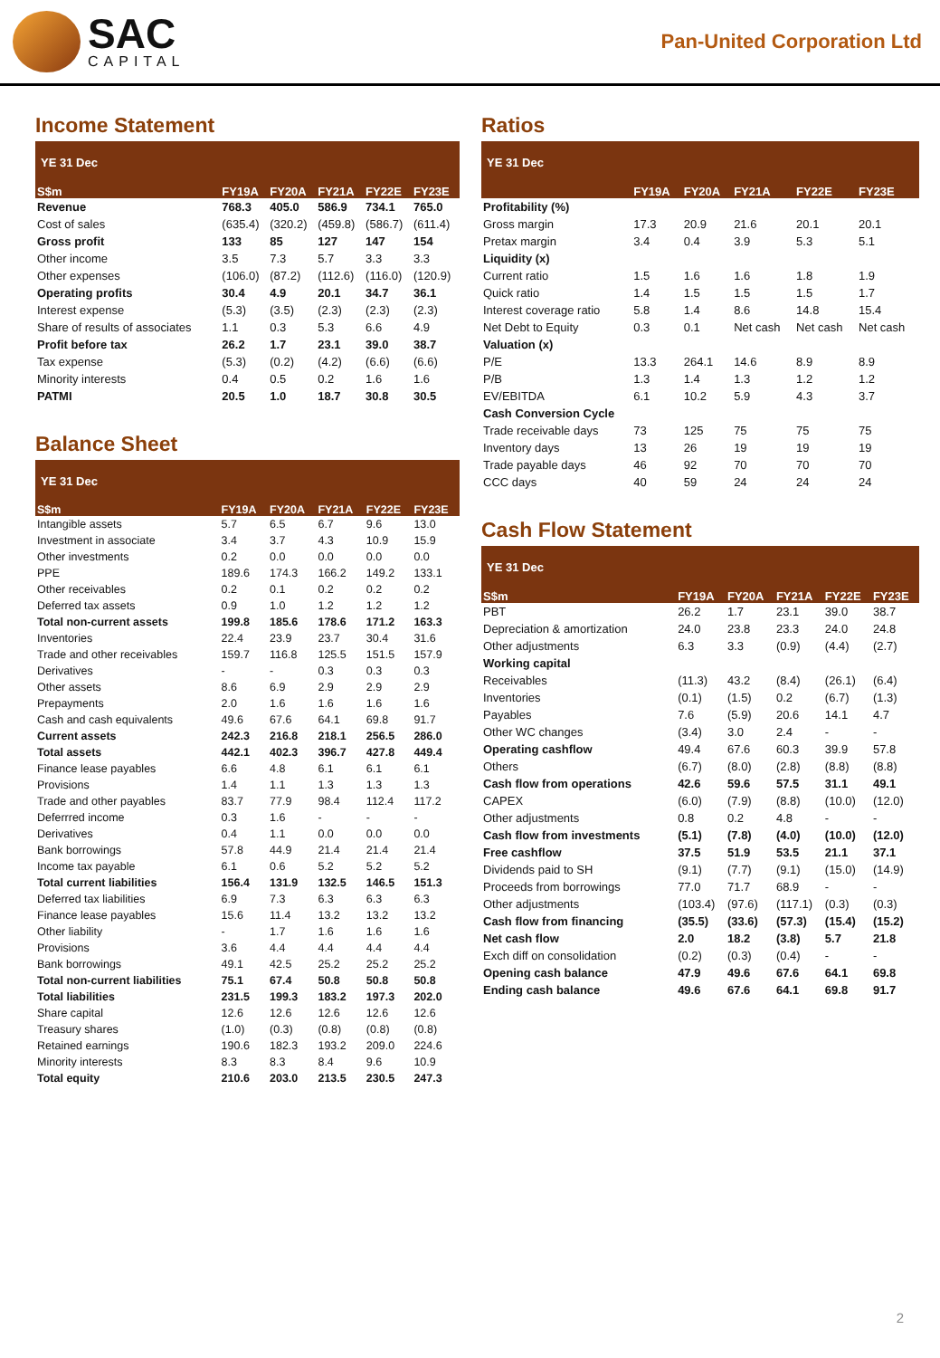SAC
CAPITAL
Pan-United Corporation Ltd
Income Statement
YE 31 Dec
| S$m | FY19A | FY20A | FY21A | FY22E | FY23E |
| --- | --- | --- | --- | --- | --- |
| Revenue | 768.3 | 405.0 | 586.9 | 734.1 | 765.0 |
| Cost of sales | (635.4) | (320.2) | (459.8) | (586.7) | (611.4) |
| Gross profit | 133 | 85 | 127 | 147 | 154 |
| Other income | 3.5 | 7.3 | 5.7 | 3.3 | 3.3 |
| Other expenses | (106.0) | (87.2) | (112.6) | (116.0) | (120.9) |
| Operating profits | 30.4 | 4.9 | 20.1 | 34.7 | 36.1 |
| Interest expense | (5.3) | (3.5) | (2.3) | (2.3) | (2.3) |
| Share of results of associates | 1.1 | 0.3 | 5.3 | 6.6 | 4.9 |
| Profit before tax | 26.2 | 1.7 | 23.1 | 39.0 | 38.7 |
| Tax expense | (5.3) | (0.2) | (4.2) | (6.6) | (6.6) |
| Minority interests | 0.4 | 0.5 | 0.2 | 1.6 | 1.6 |
| PATMI | 20.5 | 1.0 | 18.7 | 30.8 | 30.5 |
Balance Sheet
YE 31 Dec
| S$m | FY19A | FY20A | FY21A | FY22E | FY23E |
| --- | --- | --- | --- | --- | --- |
| Intangible assets | 5.7 | 6.5 | 6.7 | 9.6 | 13.0 |
| Investment in associate | 3.4 | 3.7 | 4.3 | 10.9 | 15.9 |
| Other investments | 0.2 | 0.0 | 0.0 | 0.0 | 0.0 |
| PPE | 189.6 | 174.3 | 166.2 | 149.2 | 133.1 |
| Other receivables | 0.2 | 0.1 | 0.2 | 0.2 | 0.2 |
| Deferred tax assets | 0.9 | 1.0 | 1.2 | 1.2 | 1.2 |
| Total non-current assets | 199.8 | 185.6 | 178.6 | 171.2 | 163.3 |
| Inventories | 22.4 | 23.9 | 23.7 | 30.4 | 31.6 |
| Trade and other receivables | 159.7 | 116.8 | 125.5 | 151.5 | 157.9 |
| Derivatives | - | - | 0.3 | 0.3 | 0.3 |
| Other assets | 8.6 | 6.9 | 2.9 | 2.9 | 2.9 |
| Prepayments | 2.0 | 1.6 | 1.6 | 1.6 | 1.6 |
| Cash and cash equivalents | 49.6 | 67.6 | 64.1 | 69.8 | 91.7 |
| Current assets | 242.3 | 216.8 | 218.1 | 256.5 | 286.0 |
| Total assets | 442.1 | 402.3 | 396.7 | 427.8 | 449.4 |
| Finance lease payables | 6.6 | 4.8 | 6.1 | 6.1 | 6.1 |
| Provisions | 1.4 | 1.1 | 1.3 | 1.3 | 1.3 |
| Trade and other payables | 83.7 | 77.9 | 98.4 | 112.4 | 117.2 |
| Deferrred income | 0.3 | 1.6 | - | - | - |
| Derivatives | 0.4 | 1.1 | 0.0 | 0.0 | 0.0 |
| Bank borrowings | 57.8 | 44.9 | 21.4 | 21.4 | 21.4 |
| Income tax payable | 6.1 | 0.6 | 5.2 | 5.2 | 5.2 |
| Total current liabilities | 156.4 | 131.9 | 132.5 | 146.5 | 151.3 |
| Deferred tax liabilities | 6.9 | 7.3 | 6.3 | 6.3 | 6.3 |
| Finance lease payables | 15.6 | 11.4 | 13.2 | 13.2 | 13.2 |
| Other liability | - | 1.7 | 1.6 | 1.6 | 1.6 |
| Provisions | 3.6 | 4.4 | 4.4 | 4.4 | 4.4 |
| Bank borrowings | 49.1 | 42.5 | 25.2 | 25.2 | 25.2 |
| Total non-current liabilities | 75.1 | 67.4 | 50.8 | 50.8 | 50.8 |
| Total liabilities | 231.5 | 199.3 | 183.2 | 197.3 | 202.0 |
| Share capital | 12.6 | 12.6 | 12.6 | 12.6 | 12.6 |
| Treasury shares | (1.0) | (0.3) | (0.8) | (0.8) | (0.8) |
| Retained earnings | 190.6 | 182.3 | 193.2 | 209.0 | 224.6 |
| Minority interests | 8.3 | 8.3 | 8.4 | 9.6 | 10.9 |
| Total equity | 210.6 | 203.0 | 213.5 | 230.5 | 247.3 |
Ratios
YE 31 Dec
| | FY19A | FY20A | FY21A | FY22E | FY23E |
| --- | --- | --- | --- | --- | --- |
| Profitability (%) | | | | | |
| Gross margin | 17.3 | 20.9 | 21.6 | 20.1 | 20.1 |
| Pretax margin | 3.4 | 0.4 | 3.9 | 5.3 | 5.1 |
| Liquidity (x) | | | | | |
| Current ratio | 1.5 | 1.6 | 1.6 | 1.8 | 1.9 |
| Quick ratio | 1.4 | 1.5 | 1.5 | 1.5 | 1.7 |
| Interest coverage ratio | 5.8 | 1.4 | 8.6 | 14.8 | 15.4 |
| Net Debt to Equity | 0.3 | 0.1 | Net cash | Net cash | Net cash |
| Valuation (x) | | | | | |
| P/E | 13.3 | 264.1 | 14.6 | 8.9 | 8.9 |
| P/B | 1.3 | 1.4 | 1.3 | 1.2 | 1.2 |
| EV/EBITDA | 6.1 | 10.2 | 5.9 | 4.3 | 3.7 |
| Cash Conversion Cycle | | | | | |
| Trade receivable days | 73 | 125 | 75 | 75 | 75 |
| Inventory days | 13 | 26 | 19 | 19 | 19 |
| Trade payable days | 46 | 92 | 70 | 70 | 70 |
| CCC days | 40 | 59 | 24 | 24 | 24 |
Cash Flow Statement
YE 31 Dec
| S$m | FY19A | FY20A | FY21A | FY22E | FY23E |
| --- | --- | --- | --- | --- | --- |
| PBT | 26.2 | 1.7 | 23.1 | 39.0 | 38.7 |
| Depreciation & amortization | 24.0 | 23.8 | 23.3 | 24.0 | 24.8 |
| Other adjustments | 6.3 | 3.3 | (0.9) | (4.4) | (2.7) |
| Working capital | | | | | |
| Receivables | (11.3) | 43.2 | (8.4) | (26.1) | (6.4) |
| Inventories | (0.1) | (1.5) | 0.2 | (6.7) | (1.3) |
| Payables | 7.6 | (5.9) | 20.6 | 14.1 | 4.7 |
| Other WC changes | (3.4) | 3.0 | 2.4 | - | - |
| Operating cashflow | 49.4 | 67.6 | 60.3 | 39.9 | 57.8 |
| Others | (6.7) | (8.0) | (2.8) | (8.8) | (8.8) |
| Cash flow from operations | 42.6 | 59.6 | 57.5 | 31.1 | 49.1 |
| CAPEX | (6.0) | (7.9) | (8.8) | (10.0) | (12.0) |
| Other adjustments | 0.8 | 0.2 | 4.8 | - | - |
| Cash flow from investments | (5.1) | (7.8) | (4.0) | (10.0) | (12.0) |
| Free cashflow | 37.5 | 51.9 | 53.5 | 21.1 | 37.1 |
| Dividends paid to SH | (9.1) | (7.7) | (9.1) | (15.0) | (14.9) |
| Proceeds from borrowings | 77.0 | 71.7 | 68.9 | - | - |
| Other adjustments | (103.4) | (97.6) | (117.1) | (0.3) | (0.3) |
| Cash flow from financing | (35.5) | (33.6) | (57.3) | (15.4) | (15.2) |
| Net cash flow | 2.0 | 18.2 | (3.8) | 5.7 | 21.8 |
| Exch diff on consolidation | (0.2) | (0.3) | (0.4) | - | - |
| Opening cash balance | 47.9 | 49.6 | 67.6 | 64.1 | 69.8 |
| Ending cash balance | 49.6 | 67.6 | 64.1 | 69.8 | 91.7 |
2